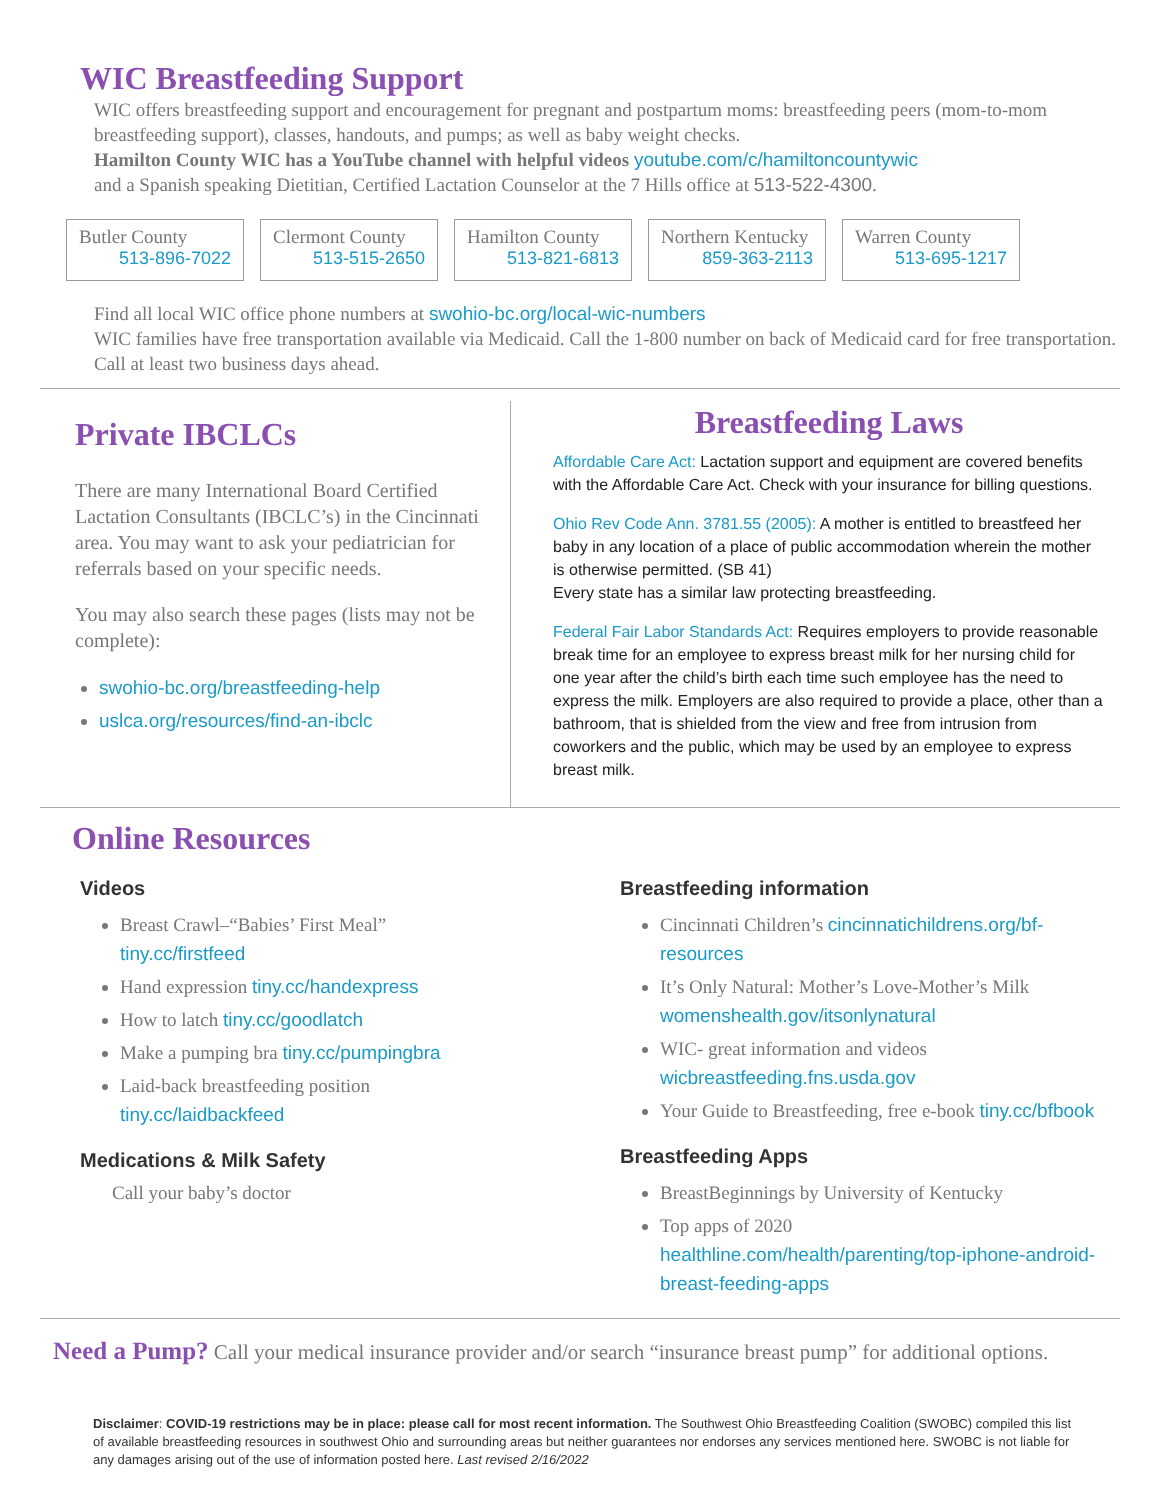WIC Breastfeeding Support
WIC offers breastfeeding support and encouragement for pregnant and postpartum moms: breastfeeding peers (mom-to-mom breastfeeding support), classes, handouts, and pumps; as well as baby weight checks.
Hamilton County WIC has a YouTube channel with helpful videos youtube.com/c/hamiltoncountywic
and a Spanish speaking Dietitian, Certified Lactation Counselor at the 7 Hills office at 513-522-4300.
Butler County
513-896-7022
Clermont County
513-515-2650
Hamilton County
513-821-6813
Northern Kentucky
859-363-2113
Warren County
513-695-1217
Find all local WIC office phone numbers at swohio-bc.org/local-wic-numbers
WIC families have free transportation available via Medicaid. Call the 1-800 number on back of Medicaid card for free transportation. Call at least two business days ahead.
Private IBCLCs
There are many International Board Certified Lactation Consultants (IBCLC’s) in the Cincinnati area. You may want to ask your pediatrician for referrals based on your specific needs.
You may also search these pages (lists may not be complete):
swohio-bc.org/breastfeeding-help
uslca.org/resources/find-an-ibclc
Breastfeeding Laws
Affordable Care Act: Lactation support and equipment are covered benefits with the Affordable Care Act. Check with your insurance for billing questions.
Ohio Rev Code Ann. 3781.55 (2005): A mother is entitled to breastfeed her baby in any location of a place of public accommodation wherein the mother is otherwise permitted. (SB 41)
Every state has a similar law protecting breastfeeding.
Federal Fair Labor Standards Act: Requires employers to provide reasonable break time for an employee to express breast milk for her nursing child for one year after the child’s birth each time such employee has the need to express the milk. Employers are also required to provide a place, other than a bathroom, that is shielded from the view and free from intrusion from coworkers and the public, which may be used by an employee to express breast milk.
Online Resources
Videos
Breast Crawl–“Babies’ First Meal”
tiny.cc/firstfeed
Hand expression tiny.cc/handexpress
How to latch tiny.cc/goodlatch
Make a pumping bra tiny.cc/pumpingbra
Laid-back breastfeeding position
tiny.cc/laidbackfeed
Medications & Milk Safety
Call your baby’s doctor
Breastfeeding information
Cincinnati Children’s cincinnatichildrens.org/bf-resources
It’s Only Natural: Mother’s Love-Mother’s Milk
womenshealth.gov/itsonlynatural
WIC- great information and videos
wicbreastfeeding.fns.usda.gov
Your Guide to Breastfeeding, free e-book tiny.cc/bfbook
Breastfeeding Apps
BreastBeginnings by University of Kentucky
Top apps of 2020
healthline.com/health/parenting/top-iphone-android-breast-feeding-apps
Need a Pump? Call your medical insurance provider and/or search “insurance breast pump” for additional options.
Disclaimer: COVID-19 restrictions may be in place: please call for most recent information. The Southwest Ohio Breastfeeding Coalition (SWOBC) compiled this list of available breastfeeding resources in southwest Ohio and surrounding areas but neither guarantees nor endorses any services mentioned here. SWOBC is not liable for any damages arising out of the use of information posted here. Last revised 2/16/2022